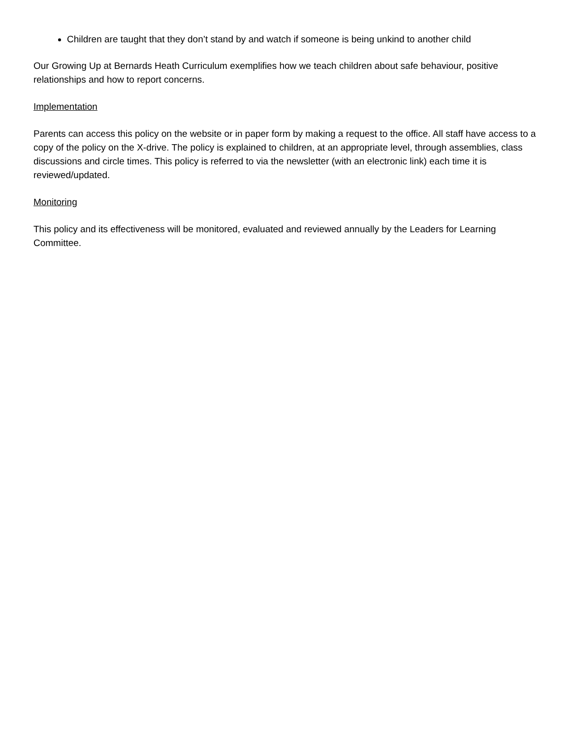Children are taught that they don’t stand by and watch if someone is being unkind to another child
Our Growing Up at Bernards Heath Curriculum exemplifies how we teach children about safe behaviour, positive relationships and how to report concerns.
Implementation
Parents can access this policy on the website or in paper form by making a request to the office. All staff have access to a copy of the policy on the X-drive. The policy is explained to children, at an appropriate level, through assemblies, class discussions and circle times. This policy is referred to via the newsletter (with an electronic link) each time it is reviewed/updated.
Monitoring
This policy and its effectiveness will be monitored, evaluated and reviewed annually by the Leaders for Learning Committee.